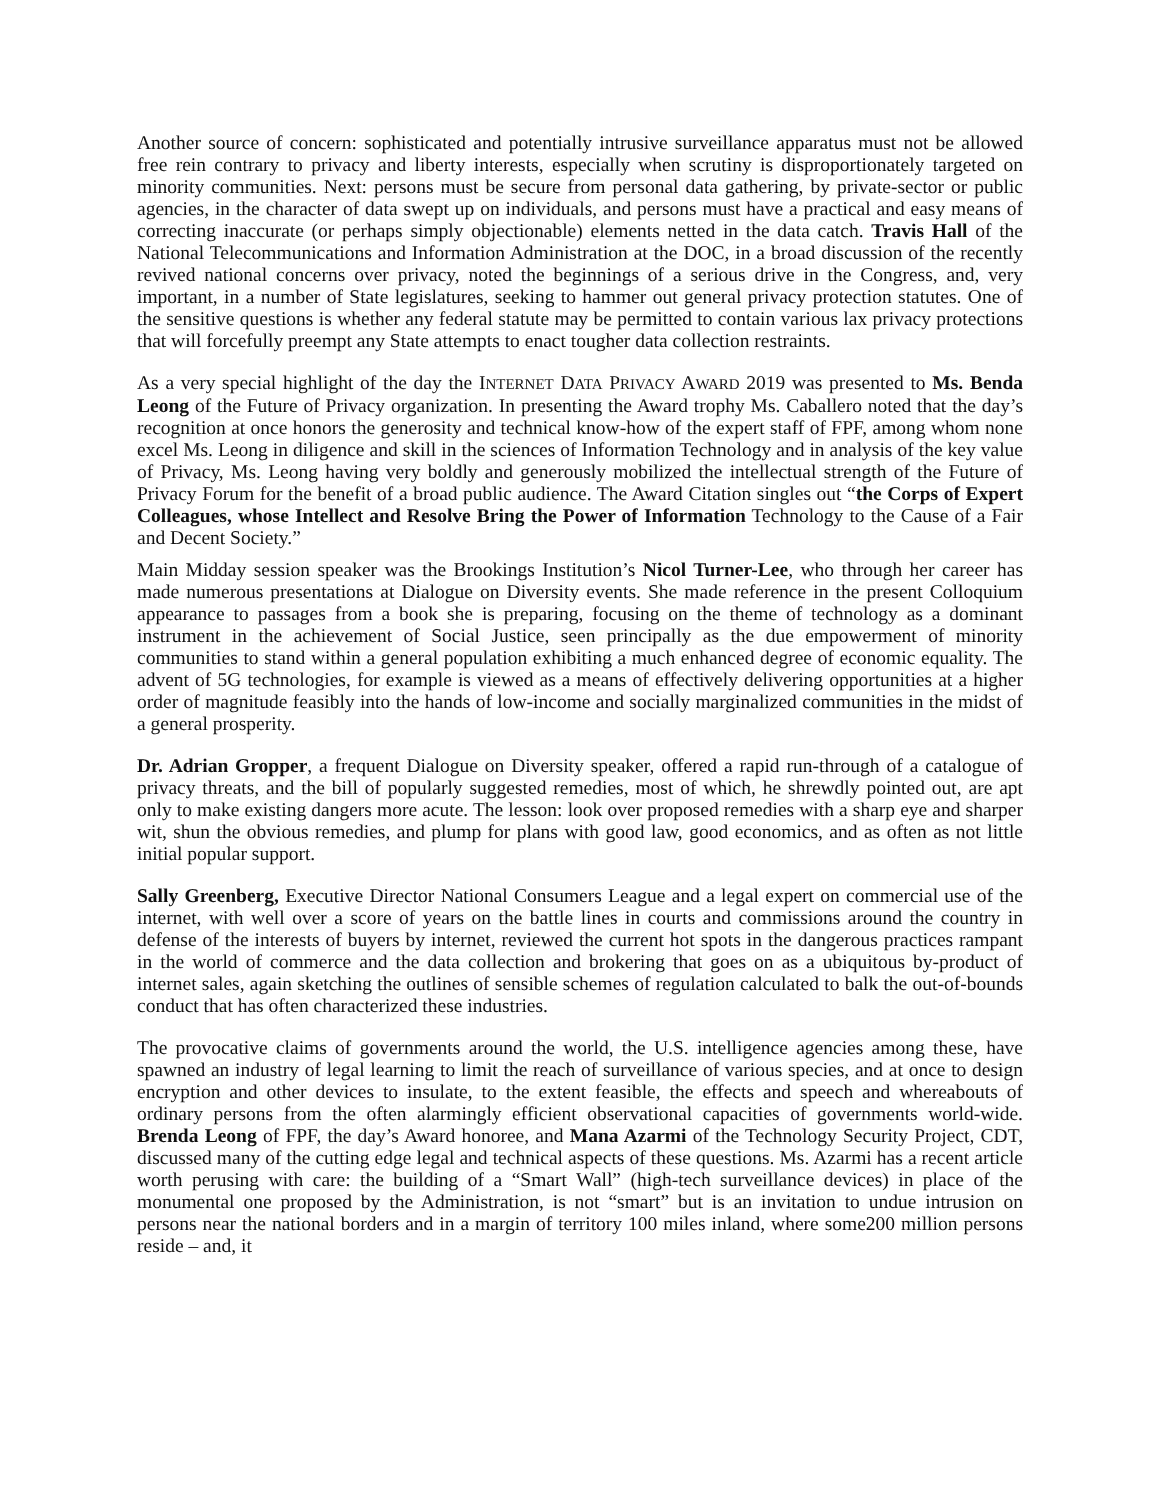Another source of concern: sophisticated and potentially intrusive surveillance apparatus must not be allowed free rein contrary to privacy and liberty interests, especially when scrutiny is disproportionately targeted on minority communities. Next: persons must be secure from personal data gathering, by private-sector or public agencies, in the character of data swept up on individuals, and persons must have a practical and easy means of correcting inaccurate (or perhaps simply objectionable) elements netted in the data catch. Travis Hall of the National Telecommunications and Information Administration at the DOC, in a broad discussion of the recently revived national concerns over privacy, noted the beginnings of a serious drive in the Congress, and, very important, in a number of State legislatures, seeking to hammer out general privacy protection statutes. One of the sensitive questions is whether any federal statute may be permitted to contain various lax privacy protections that will forcefully preempt any State attempts to enact tougher data collection restraints.
As a very special highlight of the day the INTERNET DATA PRIVACY AWARD 2019 was presented to Ms. Benda Leong of the Future of Privacy organization. In presenting the Award trophy Ms. Caballero noted that the day’s recognition at once honors the generosity and technical know-how of the expert staff of FPF, among whom none excel Ms. Leong in diligence and skill in the sciences of Information Technology and in analysis of the key value of Privacy, Ms. Leong having very boldly and generously mobilized the intellectual strength of the Future of Privacy Forum for the benefit of a broad public audience. The Award Citation singles out “the Corps of Expert Colleagues, whose Intellect and Resolve Bring the Power of Information Technology to the Cause of a Fair and Decent Society.”
Main Midday session speaker was the Brookings Institution’s Nicol Turner-Lee, who through her career has made numerous presentations at Dialogue on Diversity events. She made reference in the present Colloquium appearance to passages from a book she is preparing, focusing on the theme of technology as a dominant instrument in the achievement of Social Justice, seen principally as the due empowerment of minority communities to stand within a general population exhibiting a much enhanced degree of economic equality. The advent of 5G technologies, for example is viewed as a means of effectively delivering opportunities at a higher order of magnitude feasibly into the hands of low-income and socially marginalized communities in the midst of a general prosperity.
Dr. Adrian Gropper, a frequent Dialogue on Diversity speaker, offered a rapid run-through of a catalogue of privacy threats, and the bill of popularly suggested remedies, most of which, he shrewdly pointed out, are apt only to make existing dangers more acute. The lesson: look over proposed remedies with a sharp eye and sharper wit, shun the obvious remedies, and plump for plans with good law, good economics, and as often as not little initial popular support.
Sally Greenberg, Executive Director National Consumers League and a legal expert on commercial use of the internet, with well over a score of years on the battle lines in courts and commissions around the country in defense of the interests of buyers by internet, reviewed the current hot spots in the dangerous practices rampant in the world of commerce and the data collection and brokering that goes on as a ubiquitous by-product of internet sales, again sketching the outlines of sensible schemes of regulation calculated to balk the out-of-bounds conduct that has often characterized these industries.
The provocative claims of governments around the world, the U.S. intelligence agencies among these, have spawned an industry of legal learning to limit the reach of surveillance of various species, and at once to design encryption and other devices to insulate, to the extent feasible, the effects and speech and whereabouts of ordinary persons from the often alarmingly efficient observational capacities of governments world-wide. Brenda Leong of FPF, the day’s Award honoree, and Mana Azarmi of the Technology Security Project, CDT, discussed many of the cutting edge legal and technical aspects of these questions. Ms. Azarmi has a recent article worth perusing with care: the building of a “Smart Wall” (high-tech surveillance devices) in place of the monumental one proposed by the Administration, is not “smart” but is an invitation to undue intrusion on persons near the national borders and in a margin of territory 100 miles inland, where some200 million persons reside – and, it